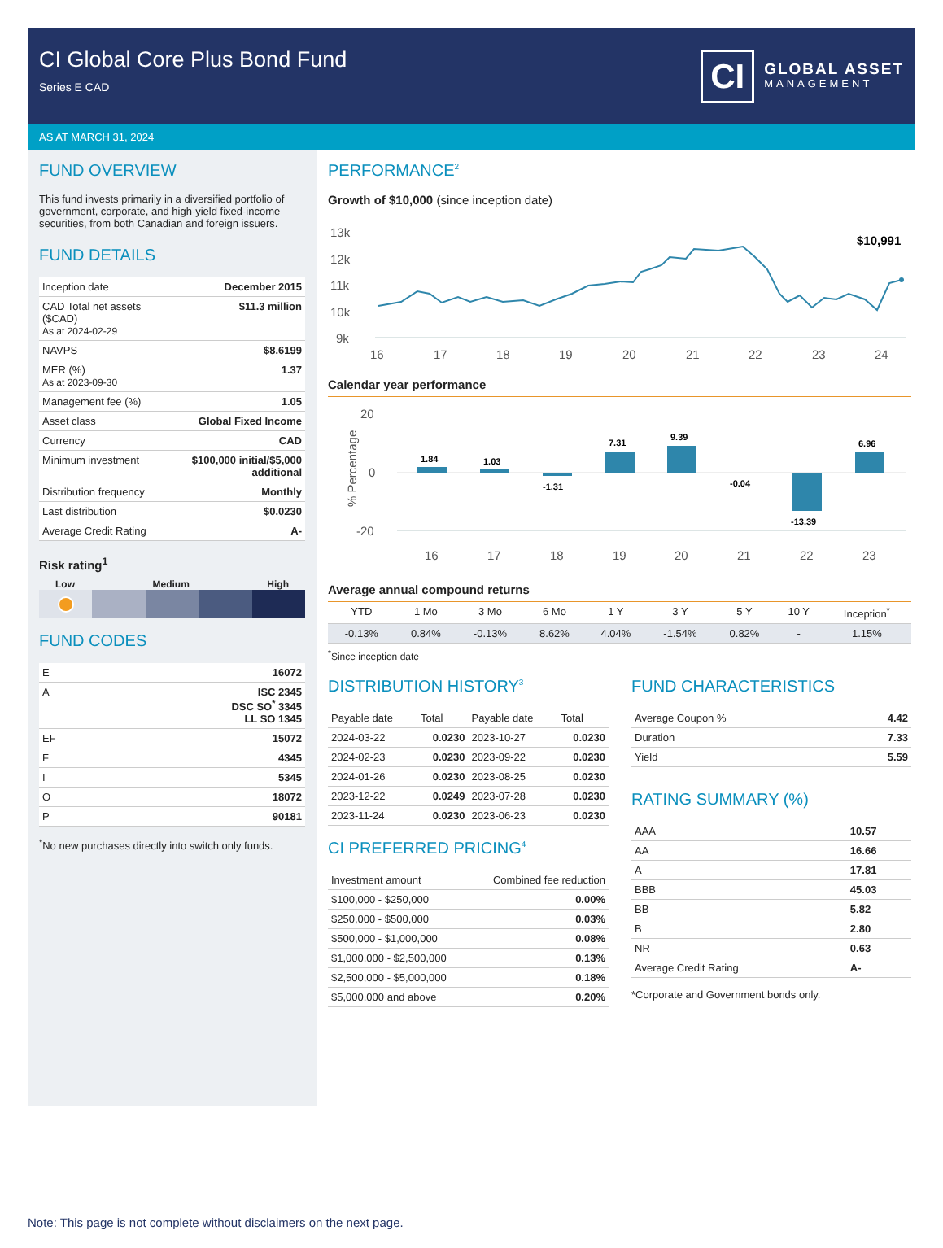CI Global Core Plus Bond Fund
Series E CAD
CI
GLOBAL ASSET
MANAGEMENT
AS AT MARCH 31, 2024
FUND OVERVIEW
This fund invests primarily in a diversified portfolio of government, corporate, and high-yield fixed-income securities, from both Canadian and foreign issuers.
FUND DETAILS
| Inception date | December 2015 |
| CAD Total net assets ($CAD) As at 2024-02-29 | $11.3 million |
| NAVPS | $8.6199 |
| MER (%) As at 2023-09-30 | 1.37 |
| Management fee (%) | 1.05 |
| Asset class | Global Fixed Income |
| Currency | CAD |
| Minimum investment | $100,000 initial/$5,000 additional |
| Distribution frequency | Monthly |
| Last distribution | $0.0230 |
| Average Credit Rating | A- |
Risk rating<sup>1</sup>
Low Medium High
FUND CODES
| E | 16072 |
| A | ISC 2345 DSC SO<sup>*</sup> 3345 LL SO 1345 |
| EF | 15072 |
| F | 4345 |
| I | 5345 |
| O | 18072 |
| P | 90181 |
<sup>*</sup> No new purchases directly into switch only funds.
PERFORMANCE<sup>2</sup>
Growth of $10,000 (since inception date)
13k
12k
11k
10k
9k
16
17
18
19
20
21
22
23
24
$10,991
Calendar year performance
20
0
-20
% Percentage
1.84
1.03
-1.31
7.31
9.39
-0.04
-13.39
6.96
16
17
18
19
20
21
22
23
Average annual compound returns
| YTD | 1 Mo | 3 Mo | 6 Mo | 1 Y | 3 Y | 5 Y | 10 Y | Inception<sup>*</sup> |
| --- | --- | --- | --- | --- | --- | --- | --- | --- |
| -0.13% | 0.84% | -0.13% | 8.62% | 4.04% | -1.54% | 0.82% | - | 1.15% |
<sup>*</sup> Since inception date
DISTRIBUTION HISTORY<sup>3</sup>
| Payable date | Total | Payable date | Total |
| --- | --- | --- | --- |
| 2024-03-22 | 0.0230 | 2023-10-27 | 0.0230 |
| 2024-02-23 | 0.0230 | 2023-09-22 | 0.0230 |
| 2024-01-26 | 0.0230 | 2023-08-25 | 0.0230 |
| 2023-12-22 | 0.0249 | 2023-07-28 | 0.0230 |
| 2023-11-24 | 0.0230 | 2023-06-23 | 0.0230 |
CI PREFERRED PRICING<sup>4</sup>
| Investment amount | Combined fee reduction |
| --- | --- |
| $100,000 - $250,000 | 0.00% |
| $250,000 - $500,000 | 0.03% |
| $500,000 - $1,000,000 | 0.08% |
| $1,000,000 - $2,500,000 | 0.13% |
| $2,500,000 - $5,000,000 | 0.18% |
| $5,000,000 and above | 0.20% |
FUND CHARACTERISTICS
| Average Coupon % | 4.42 |
| Duration | 7.33 |
| Yield | 5.59 |
RATING SUMMARY (%)
| AAA | 10.57 |
| AA | 16.66 |
| A | 17.81 |
| BBB | 45.03 |
| BB | 5.82 |
| B | 2.80 |
| NR | 0.63 |
| Average Credit Rating | A- |
*Corporate and Government bonds only.
Note: This page is not complete without disclaimers on the next page.